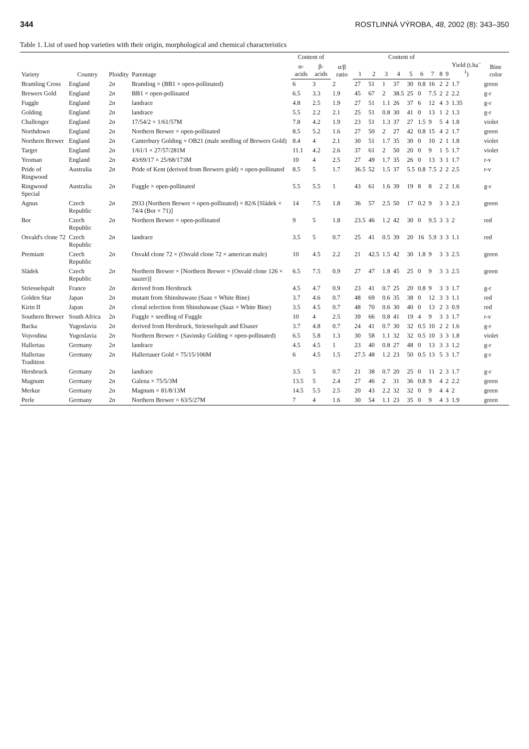344 ROSTLINNÁ VÝROBA, 48, 2002 (8): 343–350
Table 1. List of used hop varieties with their origin, morphological and chemical characteristics
| Variety | Country | Ploidity | Parentage | Content of | | α/β ratio | Content of | | | | | | | | | Yield (t.ha<sup>–1</sup>) | Bine color |
| --- | --- | --- | --- | --- | --- | --- | --- | --- | --- | --- | --- | --- | --- | --- | --- | --- | --- |
| | | | | α-acids | β-acids | | 1 | 2 | 3 | 4 | 5 | 6 | 7 | 8 | 9 | | |
| Bramling Cross | England | 2 n | Bramling × (BB1 × open-pollinated) | 6 | 3 | 2 | 27 | 51 | 1 | 37 | 30 | 0.8 | 16 | 2 | 2 | 1.7 | green |
| Brewers Gold | England | 2 n | BB1 × open-pollinated | 6.5 | 3.3 | 1.9 | 45 | 67 | 2 | 38.5 | 25 | 0 | 7.5 | 2 | 2 | 2.2 | g-r |
| Fuggle | England | 2 n | landrace | 4.8 | 2.5 | 1.9 | 27 | 51 | 1.1 | 26 | 37 | 6 | 12 | 4 | 3 | 1.35 | g-r |
| Golding | England | 2 n | landrace | 5.5 | 2.2 | 2.1 | 25 | 51 | 0.8 | 30 | 41 | 0 | 13 | 1 | 2 | 1.3 | g-r |
| Challenger | England | 2 n | 17/54/2 × 1/61/57M | 7.8 | 4.2 | 1.9 | 23 | 51 | 1.3 | 37 | 27 | 1.5 | 9 | 5 | 4 | 1.8 | violet |
| Northdown | England | 2 n | Northern Brewer × open-pollinated | 8.5 | 5.2 | 1.6 | 27 | 50 | 2 | 27 | 42 | 0.8 | 15 | 4 | 2 | 1.7 | green |
| Northern Brewer | England | 2 n | Canterbury Golding × OB21 (male seedling of Brewers Gold) | 8.4 | 4 | 2.1 | 30 | 51 | 1.7 | 35 | 30 | 0 | 10 | 2 | 1 | 1.8 | violet |
| Target | England | 2 n | 1/61/1 × 27/57/281M | 11.1 | 4.2 | 2.6 | 37 | 61 | 2 | 50 | 20 | 0 | 9 | 1 | 5 | 1.7 | violet |
| Yeoman | England | 2 n | 43/69/17 × 25/68/173M | 10 | 4 | 2.5 | 27 | 49 | 1.7 | 35 | 26 | 0 | 13 | 3 | 1 | 1.7 | r-v |
| Pride of Ringwood | Australia | 2 n | Pride of Kent (derived from Brewers gold) × open-pollinated | 8.5 | 5 | 1.7 | 36.5 | 52 | 1.5 | 37 | 5.5 | 0.8 | 7.5 | 2 | 2 | 2.5 | r-v |
| Ringwood Special | Australia | 2 n | Fuggle × open-pollinated | 5.5 | 5.5 | 1 | 43 | 61 | 1.6 | 39 | 19 | 8 | 8 | 2 | 2 | 1.6 | g-r |
| Agnus | Czech Republic | 2 n | 2933 (Northern Brewer × open-pollinated) × 82/6 [Sládek × 74/4 (Bor × 71)] | 14 | 7.5 | 1.8 | 36 | 57 | 2.5 | 50 | 17 | 0.2 | 9 | 3 | 3 | 2.3 | green |
| Bor | Czech Republic | 2 n | Northern Brewer × open-pollinated | 9 | 5 | 1.8 | 23.5 | 46 | 1.2 | 42 | 30 | 0 | 9.5 | 3 | 3 | 2 | red |
| Osvald's clone 72 | Czech Republic | 2 n | landrace | 3.5 | 5 | 0.7 | 25 | 41 | 0.5 | 39 | 20 | 16 | 5.9 | 3 | 3 | 1.1 | red |
| Premiant | Czech Republic | 2 n | Osvald clone 72 × (Osvald clone 72 × american male) | 10 | 4.5 | 2.2 | 21 | 42.5 | 1.5 | 42 | 30 | 1.8 | 9 | 3 | 3 | 2.5 | green |
| Sládek | Czech Republic | 2 n | Northern Brewer × [Northern Brewer × (Osvald clone 126 × saazer)] | 6.5 | 7.5 | 0.9 | 27 | 47 | 1.8 | 45 | 25 | 0 | 9 | 3 | 3 | 2.5 | green |
| Striesselspalt | France | 2 n | derived from Hersbruck | 4.5 | 4.7 | 0.9 | 23 | 41 | 0.7 | 25 | 20 | 0.8 | 9 | 3 | 3 | 1.7 | g-r |
| Golden Star | Japan | 2 n | mutant from Shinshuwase (Saaz × White Bine) | 3.7 | 4.6 | 0.7 | 48 | 69 | 0.6 | 35 | 38 | 0 | 12 | 3 | 3 | 1.1 | red |
| Kirin II | Japan | 2 n | clonal selection from Shinshuwase (Saaz × White Bine) | 3.5 | 4.5 | 0.7 | 48 | 70 | 0.6 | 30 | 40 | 0 | 13 | 2 | 3 | 0.9 | red |
| Southern Brewer | South Africa | 2 n | Fuggle × seedling of Fuggle | 10 | 4 | 2.5 | 39 | 66 | 0.8 | 41 | 19 | 4 | 9 | 3 | 3 | 1.7 | r-v |
| Backa | Yugoslavia | 2 n | derived from Hersbruck, Striesselspalt and Elsaser | 3.7 | 4.8 | 0.7 | 24 | 41 | 0.7 | 30 | 32 | 0.5 | 10 | 2 | 2 | 1.6 | g-r |
| Vojvodina | Yugoslavia | 2 n | Northern Brewer × (Savinsky Golding × open-pollinated) | 6.5 | 5.8 | 1.3 | 30 | 58 | 1.1 | 32 | 32 | 0.5 | 10 | 3 | 3 | 1.8 | violet |
| Hallertau | Germany | 2 n | landrace | 4.5 | 4.5 | 1 | 23 | 40 | 0.8 | 27 | 48 | 0 | 13 | 3 | 3 | 1.2 | g-r |
| Hallertau Tradition | Germany | 2 n | Hallertauer Gold × 75/15/106M | 6 | 4.5 | 1.5 | 27.5 | 48 | 1.2 | 23 | 50 | 0.5 | 13 | 5 | 3 | 1.7 | g-r |
| Hersbruck | Germany | 2 n | landrace | 3.5 | 5 | 0.7 | 21 | 38 | 0.7 | 20 | 25 | 0 | 11 | 2 | 3 | 1.7 | g-r |
| Magnum | Germany | 2 n | Galena × 75/5/3M | 13.5 | 5 | 2.4 | 27 | 46 | 2 | 31 | 36 | 0.8 | 9 | 4 | 2 | 2.2 | green |
| Merkur | Germany | 2 n | Magnum × 81/8/13M | 14.5 | 5.5 | 2.5 | 20 | 43 | 2.2 | 32 | 32 | 0 | 9 | 4 | 4 | 2 | green |
| Perle | Germany | 2 n | Northern Brewer × 63/5/27M | 7 | 4 | 1.6 | 30 | 54 | 1.1 | 23 | 35 | 0 | 9 | 4 | 3 | 1.9 | green |